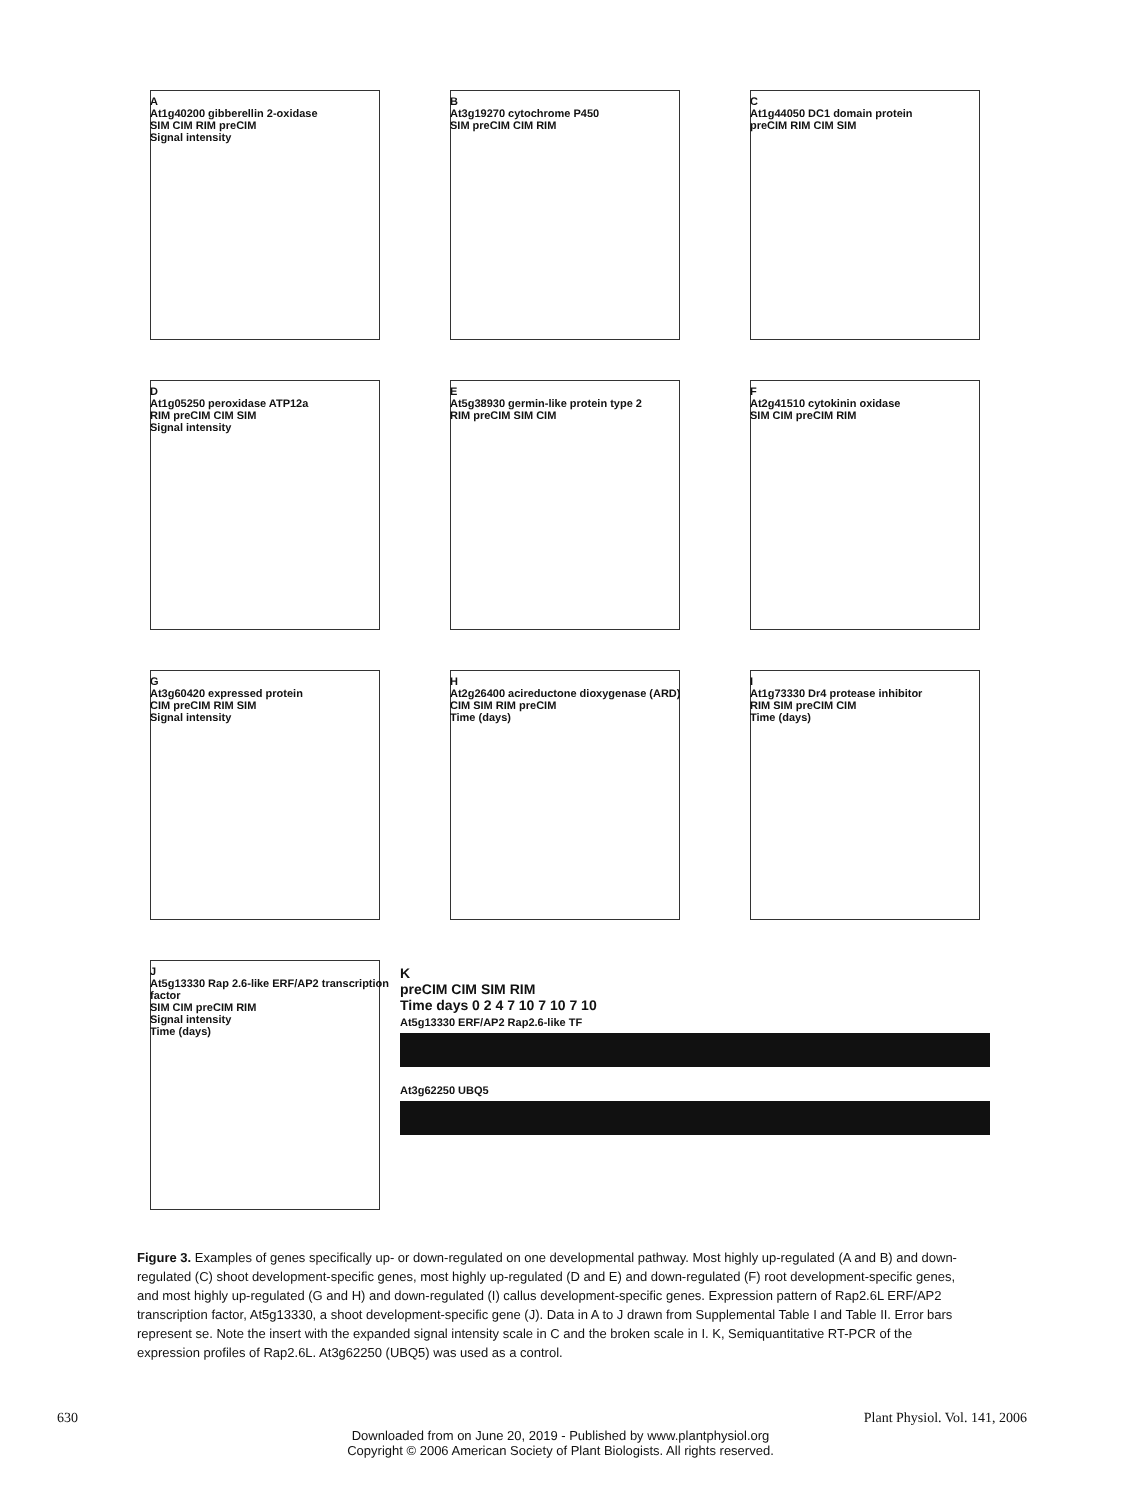A
At1g40200 gibberellin 2-oxidase
SIM CIM RIM preCIM
Signal intensity
B
At3g19270 cytochrome P450
SIM preCIM CIM RIM
C
At1g44050 DC1 domain protein
preCIM RIM CIM SIM
D
At1g05250 peroxidase ATP12a
RIM preCIM CIM SIM
Signal intensity
E
At5g38930 germin-like protein type 2
RIM preCIM SIM CIM
F
At2g41510 cytokinin oxidase
SIM CIM preCIM RIM
G
At3g60420 expressed protein
CIM preCIM RIM SIM
Signal intensity
H
At2g26400 acireductone dioxygenase (ARD)
CIM SIM RIM preCIM
Time (days)
I
At1g73330 Dr4 protease inhibitor
RIM SIM preCIM CIM
Time (days)
J
At5g13330 Rap 2.6-like ERF/AP2 transcription factor
SIM CIM preCIM RIM
Signal intensity
Time (days)
K
preCIM CIM SIM RIM
Time days 0 2 4 7 10 7 10 7 10
At5g13330 ERF/AP2 Rap2.6-like TF
At3g62250 UBQ5
Figure 3. Examples of genes specifically up- or down-regulated on one developmental pathway. Most highly up-regulated (A and B) and down-regulated (C) shoot development-specific genes, most highly up-regulated (D and E) and down-regulated (F) root development-specific genes, and most highly up-regulated (G and H) and down-regulated (I) callus development-specific genes. Expression pattern of Rap2.6L ERF/AP2 transcription factor, At5g13330, a shoot development-specific gene (J). Data in A to J drawn from Supplemental Table I and Table II. Error bars represent se. Note the insert with the expanded signal intensity scale in C and the broken scale in I. K, Semiquantitative RT-PCR of the expression profiles of Rap2.6L. At3g62250 (UBQ5) was used as a control.
630 Plant Physiol. Vol. 141, 2006
Downloaded from on June 20, 2019 - Published by www.plantphysiol.org
Copyright © 2006 American Society of Plant Biologists. All rights reserved.